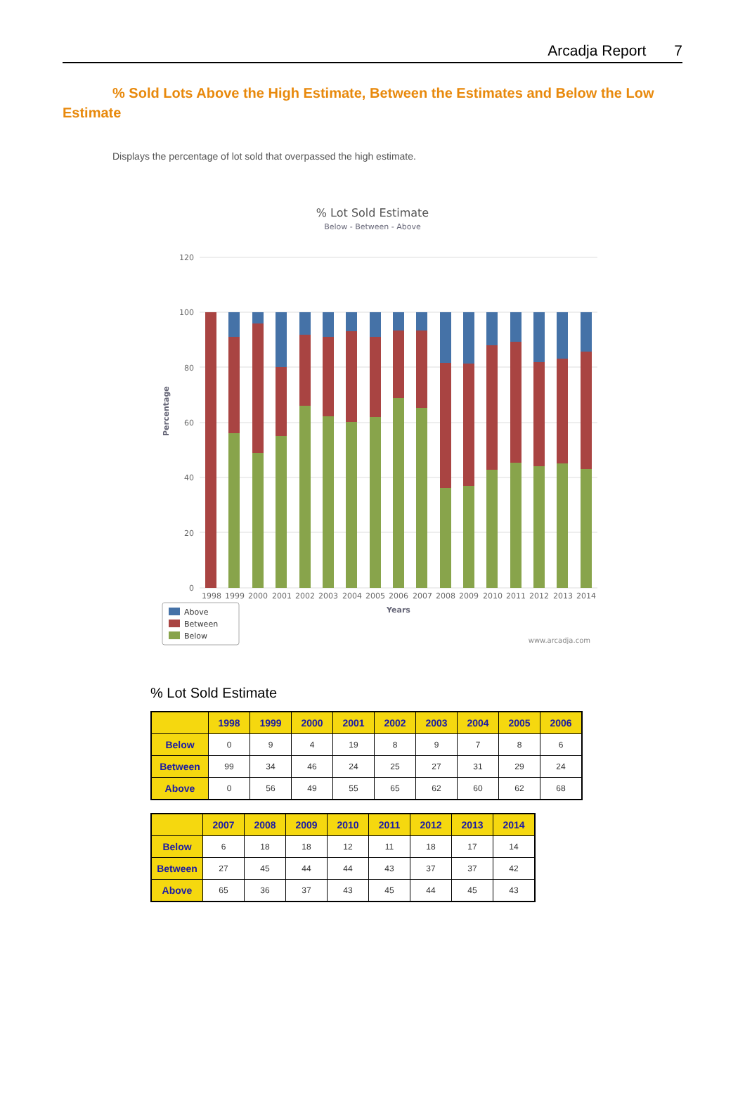Arcadja Report 7
% Sold Lots Above the High Estimate, Between the Estimates and Below the Low Estimate
Displays the percentage of lot sold that overpassed the high estimate.
% Lot Sold Estimate
Below - Between - Above
Percentage
120
100
80
60
40
20
0
1998
1999
2000
2001
2002
2003
2004
2005
2006
2007
2008
2009
2010
2011
2012
2013
2014
Years
Above
Between
Below
www.arcadja.com
% Lot Sold Estimate
| | 1998 | 1999 | 2000 | 2001 | 2002 | 2003 | 2004 | 2005 | 2006 |
| --- | --- | --- | --- | --- | --- | --- | --- | --- | --- |
| Below | 0 | 9 | 4 | 19 | 8 | 9 | 7 | 8 | 6 |
| Between | 99 | 34 | 46 | 24 | 25 | 27 | 31 | 29 | 24 |
| Above | 0 | 56 | 49 | 55 | 65 | 62 | 60 | 62 | 68 |
| | 2007 | 2008 | 2009 | 2010 | 2011 | 2012 | 2013 | 2014 |
| --- | --- | --- | --- | --- | --- | --- | --- | --- |
| Below | 6 | 18 | 18 | 12 | 11 | 18 | 17 | 14 |
| Between | 27 | 45 | 44 | 44 | 43 | 37 | 37 | 42 |
| Above | 65 | 36 | 37 | 43 | 45 | 44 | 45 | 43 |